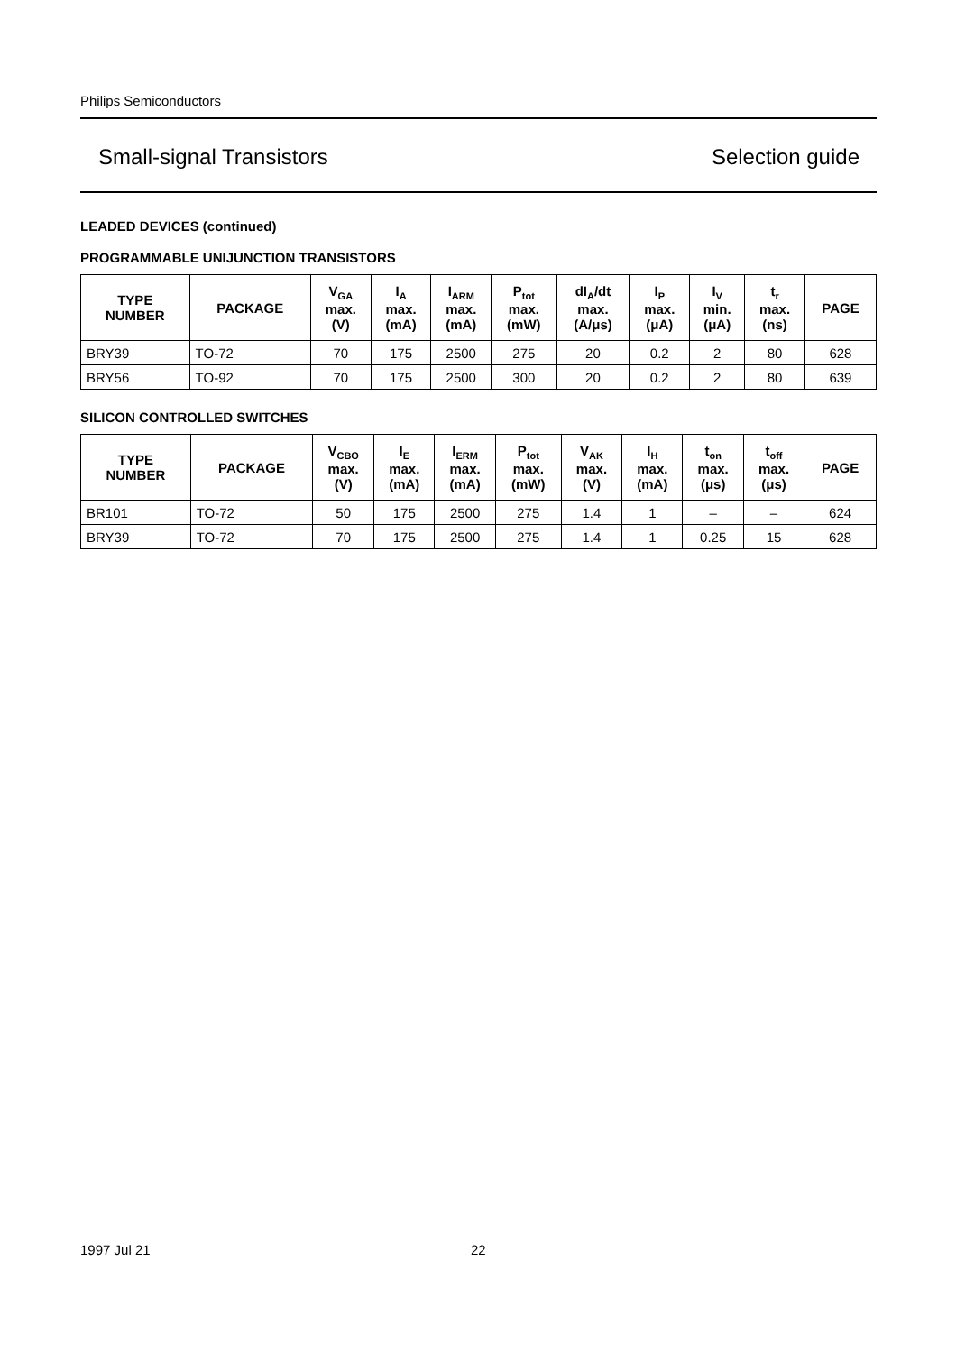Philips Semiconductors
Small-signal Transistors Selection guide
LEADED DEVICES (continued)
PROGRAMMABLE UNIJUNCTION TRANSISTORS
| TYPE NUMBER | PACKAGE | V<sub>GA</sub> max. (V) | I<sub>A</sub> max. (mA) | I<sub>ARM</sub> max. (mA) | P<sub>tot</sub> max. (mW) | dI<sub>A</sub>/dt max. (A/μs) | I<sub>P</sub> max. (μA) | I<sub>V</sub> min. (μA) | t<sub>r</sub> max. (ns) | PAGE |
| --- | --- | --- | --- | --- | --- | --- | --- | --- | --- | --- |
| BRY39 | TO-72 | 70 | 175 | 2500 | 275 | 20 | 0.2 | 2 | 80 | 628 |
| BRY56 | TO-92 | 70 | 175 | 2500 | 300 | 20 | 0.2 | 2 | 80 | 639 |
SILICON CONTROLLED SWITCHES
| TYPE NUMBER | PACKAGE | V<sub>CBO</sub> max. (V) | I<sub>E</sub> max. (mA) | I<sub>ERM</sub> max. (mA) | P<sub>tot</sub> max. (mW) | V<sub>AK</sub> max. (V) | I<sub>H</sub> max. (mA) | t<sub>on</sub> max. (μs) | t<sub>off</sub> max. (μs) | PAGE |
| --- | --- | --- | --- | --- | --- | --- | --- | --- | --- | --- |
| BR101 | TO-72 | 50 | 175 | 2500 | 275 | 1.4 | 1 | – | – | 624 |
| BRY39 | TO-72 | 70 | 175 | 2500 | 275 | 1.4 | 1 | 0.25 | 15 | 628 |
1997 Jul 21 22